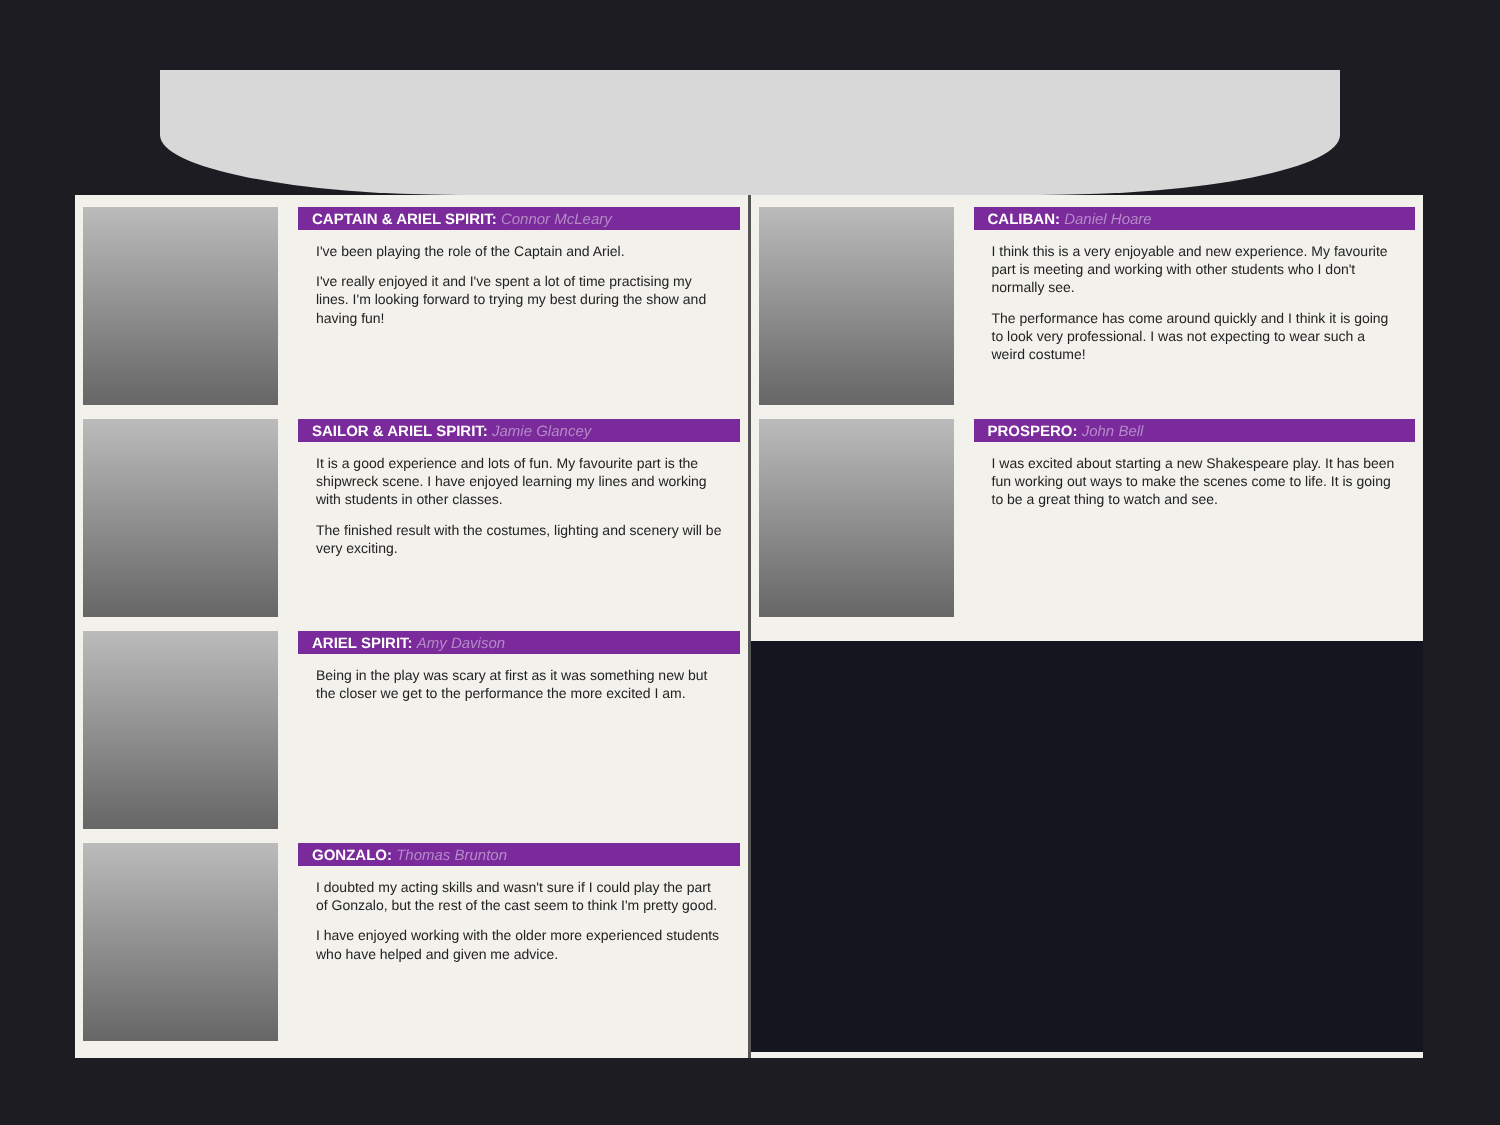CAPTAIN & ARIEL SPIRIT: Connor McLeary
I've been playing the role of the Captain and Ariel.
I've really enjoyed it and I've spent a lot of time practising my lines. I'm looking forward to trying my best during the show and having fun!
SAILOR & ARIEL SPIRIT: Jamie Glancey
It is a good experience and lots of fun. My favourite part is the shipwreck scene. I have enjoyed learning my lines and working with students in other classes.
The finished result with the costumes, lighting and scenery will be very exciting.
ARIEL SPIRIT: Amy Davison
Being in the play was scary at first as it was something new but the closer we get to the performance the more excited I am.
GONZALO: Thomas Brunton
I doubted my acting skills and wasn't sure if I could play the part of Gonzalo, but the rest of the cast seem to think I'm pretty good.
I have enjoyed working with the older more experienced students who have helped and given me advice.
CALIBAN: Daniel Hoare
I think this is a very enjoyable and new experience. My favourite part is meeting and working with other students who I don't normally see.
The performance has come around quickly and I think it is going to look very professional. I was not expecting to wear such a weird costume!
PROSPERO: John Bell
I was excited about starting a new Shakespeare play. It has been fun working out ways to make the scenes come to life. It is going to be a great thing to watch and see.